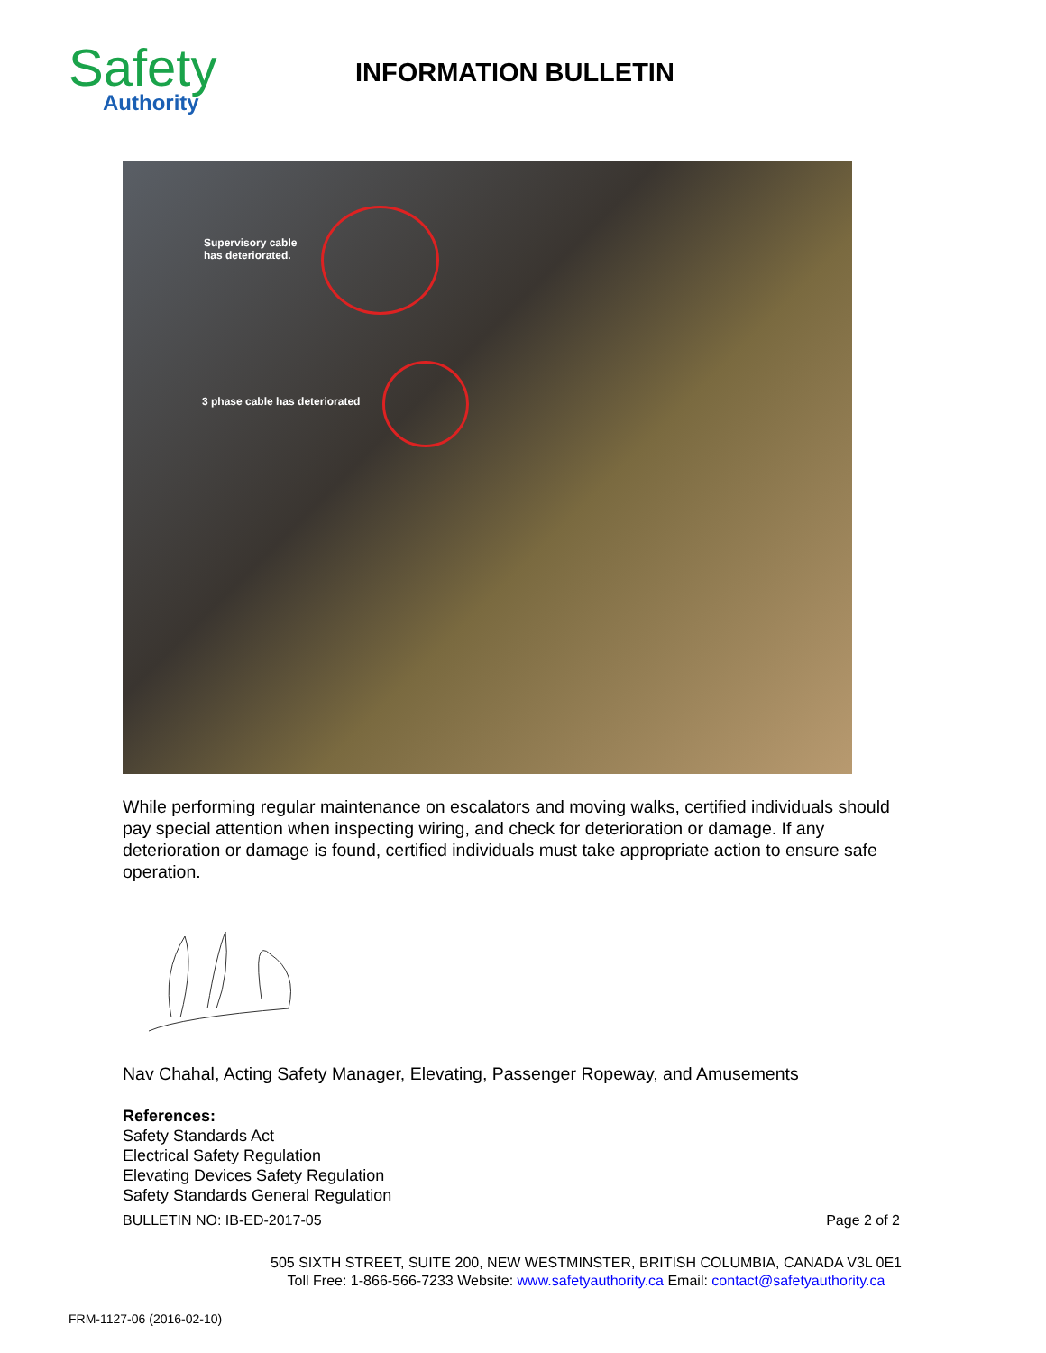Safety
Authority
INFORMATION BULLETIN
Supervisory cable
has deteriorated.
3 phase cable has deteriorated
While performing regular maintenance on escalators and moving walks, certified individuals should pay special attention when inspecting wiring, and check for deterioration or damage. If any deterioration or damage is found, certified individuals must take appropriate action to ensure safe operation.
Nav Chahal, Acting Safety Manager, Elevating, Passenger Ropeway, and Amusements
References:
Safety Standards Act
Electrical Safety Regulation
Elevating Devices Safety Regulation
Safety Standards General Regulation
BULLETIN NO: IB-ED-2017-05 Page 2 of 2
505 SIXTH STREET, SUITE 200, NEW WESTMINSTER, BRITISH COLUMBIA, CANADA V3L 0E1
Toll Free: 1-866-566-7233 Website: www.safetyauthority.ca Email: contact@safetyauthority.ca
FRM-1127-06 (2016-02-10)